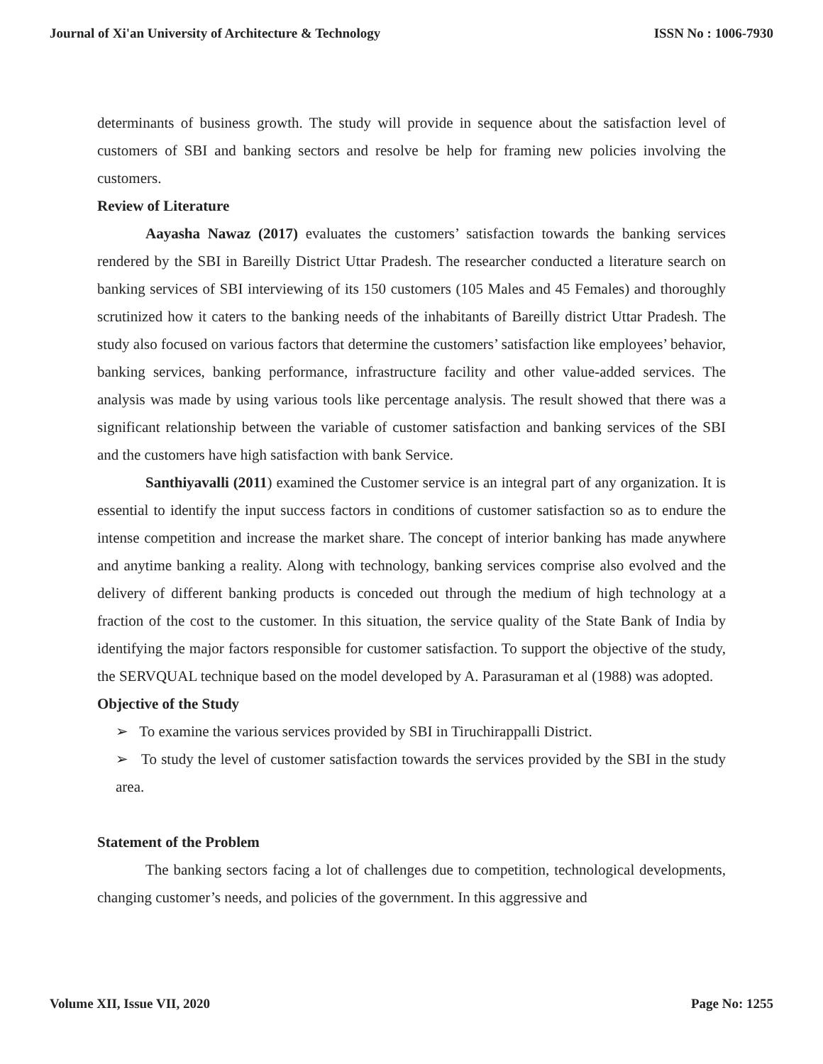Journal of Xi'an University of Architecture & Technology ISSN No : 1006-7930
determinants of business growth. The study will provide in sequence about the satisfaction level of customers of SBI and banking sectors and resolve be help for framing new policies involving the customers.
Review of Literature
Aayasha Nawaz (2017) evaluates the customers’ satisfaction towards the banking services rendered by the SBI in Bareilly District Uttar Pradesh. The researcher conducted a literature search on banking services of SBI interviewing of its 150 customers (105 Males and 45 Females) and thoroughly scrutinized how it caters to the banking needs of the inhabitants of Bareilly district Uttar Pradesh. The study also focused on various factors that determine the customers’ satisfaction like employees’ behavior, banking services, banking performance, infrastructure facility and other value-added services. The analysis was made by using various tools like percentage analysis. The result showed that there was a significant relationship between the variable of customer satisfaction and banking services of the SBI and the customers have high satisfaction with bank Service.
Santhiyavalli (2011) examined the Customer service is an integral part of any organization. It is essential to identify the input success factors in conditions of customer satisfaction so as to endure the intense competition and increase the market share. The concept of interior banking has made anywhere and anytime banking a reality. Along with technology, banking services comprise also evolved and the delivery of different banking products is conceded out through the medium of high technology at a fraction of the cost to the customer. In this situation, the service quality of the State Bank of India by identifying the major factors responsible for customer satisfaction. To support the objective of the study, the SERVQUAL technique based on the model developed by A. Parasuraman et al (1988) was adopted.
Objective of the Study
➢ To examine the various services provided by SBI in Tiruchirappalli District.
➢ To study the level of customer satisfaction towards the services provided by the SBI in the study area.
Statement of the Problem
The banking sectors facing a lot of challenges due to competition, technological developments, changing customer’s needs, and policies of the government. In this aggressive and
Volume XII, Issue VII, 2020 Page No: 1255